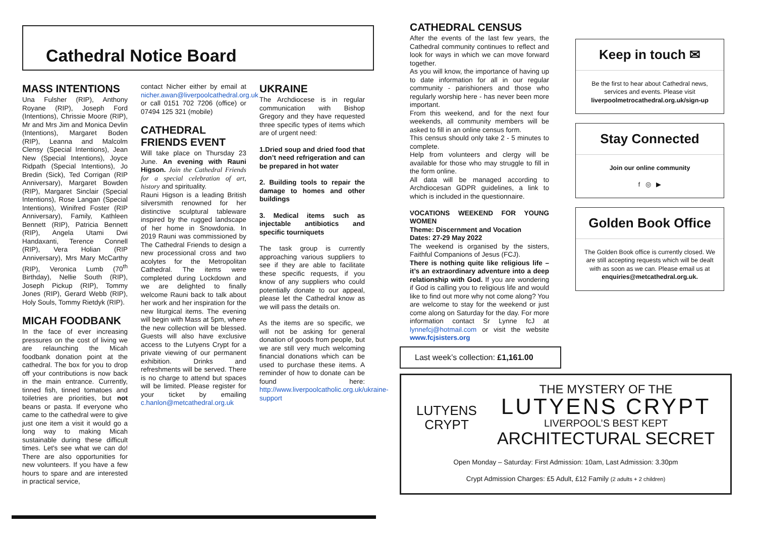Cathedral Notice Board
MASS INTENTIONS
Una Fulsher (RIP), Anthony Royane (RIP), Joseph Ford (Intentions), Chrissie Moore (RIP), Mr and Mrs Jim and Monica Devlin (Intentions), Margaret Boden (RIP), Leanna and Malcolm Clensy (Special Intentions), Jean New (Special Intentions), Joyce Ridpath (Special Intentions), Jo Bredin (Sick), Ted Corrigan (RIP Anniversary), Margaret Bowden (RIP), Margaret Sinclair (Special Intentions), Rose Langan (Special Intentions), Winifred Foster (RIP Anniversary), Family, Kathleen Bennett (RIP), Patricia Bennett (RIP), Angela Utami Dwi Handaxanti, Terence Connell (RIP), Vera Holian (RIP Anniversary), Mrs Mary McCarthy (RIP), Veronica Lumb (70<sup>th</sup> Birthday), Nellie South (RIP), Joseph Pickup (RIP), Tommy Jones (RIP), Gerard Webb (RIP), Holy Souls, Tommy Rietdyk (RIP).
MICAH FOODBANK
In the face of ever increasing pressures on the cost of living we are relaunching the Micah foodbank donation point at the cathedral. The box for you to drop off your contributions is now back in the main entrance. Currently, tinned fish, tinned tomatoes and toiletries are priorities, but not beans or pasta. If everyone who came to the cathedral were to give just one item a visit it would go a long way to making Micah sustainable during these difficult times. Let's see what we can do! There are also opportunities for new volunteers. If you have a few hours to spare and are interested in practical service,
contact Nicher either by email at nicher.awan@liverpoolcathedral.org.uk or call 0151 702 7206 (office) or 07494 125 321 (mobile)
CATHEDRAL FRIENDS EVENT
Will take place on Thursday 23 June. An evening with Rauni Higson. Join the Cathedral Friends for a special celebration of art, history and spirituality.
Rauni Higson is a leading British silversmith renowned for her distinctive sculptural tableware inspired by the rugged landscape of her home in Snowdonia. In 2019 Rauni was commissioned by The Cathedral Friends to design a new processional cross and two acolytes for the Metropolitan Cathedral. The items were completed during Lockdown and we are delighted to finally welcome Rauni back to talk about her work and her inspiration for the new liturgical items. The evening will begin with Mass at 5pm, where the new collection will be blessed. Guests will also have exclusive access to the Lutyens Crypt for a private viewing of our permanent exhibition. Drinks and refreshments will be served. There is no charge to attend but spaces will be limited. Please register for your ticket by emailing c.hanlon@metcathedral.org.uk
UKRAINE
The Archdiocese is in regular communication with Bishop Gregory and they have requested three specific types of items which are of urgent need:
1.Dried soup and dried food that don’t need refrigeration and can be prepared in hot water
2. Building tools to repair the damage to homes and other buildings
3. Medical items such as injectable antibiotics and specific tourniquets
The task group is currently approaching various suppliers to see if they are able to facilitate these specific requests, if you know of any suppliers who could potentially donate to our appeal, please let the Cathedral know as we will pass the details on.
As the items are so specific, we will not be asking for general donation of goods from people, but we are still very much welcoming financial donations which can be used to purchase these items. A reminder of how to donate can be found here: http://www.liverpoolcatholic.org.uk/ukraine-support
CATHEDRAL CENSUS
After the events of the last few years, the Cathedral community continues to reflect and look for ways in which we can move forward together.
As you will know, the importance of having up to date information for all in our regular community - parishioners and those who regularly worship here - has never been more important.
From this weekend, and for the next four weekends, all community members will be asked to fill in an online census form.
This census should only take 2 - 5 minutes to complete.
Help from volunteers and clergy will be available for those who may struggle to fill in the form online.
All data will be managed according to Archdiocesan GDPR guidelines, a link to which is included in the questionnaire.
VOCATIONS WEEKEND FOR YOUNG WOMEN
Theme: Discernment and Vocation
Dates: 27-29 May 2022
The weekend is organised by the sisters, Faithful Companions of Jesus (FCJ).
There is nothing quite like religious life – it’s an extraordinary adventure into a deep relationship with God. If you are wondering if God is calling you to religious life and would like to find out more why not come along? You are welcome to stay for the weekend or just come along on Saturday for the day. For more information contact Sr Lynne fcJ at lynnefcj@hotmail.com or visit the website www.fcjsisters.org
Keep in touch ✉
Be the first to hear about Cathedral news, services and events. Please visit liverpoolmetrocathedral.org.uk/sign-up
Stay Connected
Join our online community
f ◎ ▶
Golden Book Office
The Golden Book office is currently closed. We are still accepting requests which will be dealt with as soon as we can. Please email us at enquiries@metcathedral.org.uk.
Last week’s collection: £1,161.00
LUTYENS
CRYPT
THE MYSTERY OF THE
LUTYENS CRYPT
LIVERPOOL’S BEST KEPT
ARCHITECTURAL SECRET
Open Monday – Saturday: First Admission: 10am, Last Admission: 3.30pm
Crypt Admission Charges: £5 Adult, £12 Family (2 adults + 2 children)